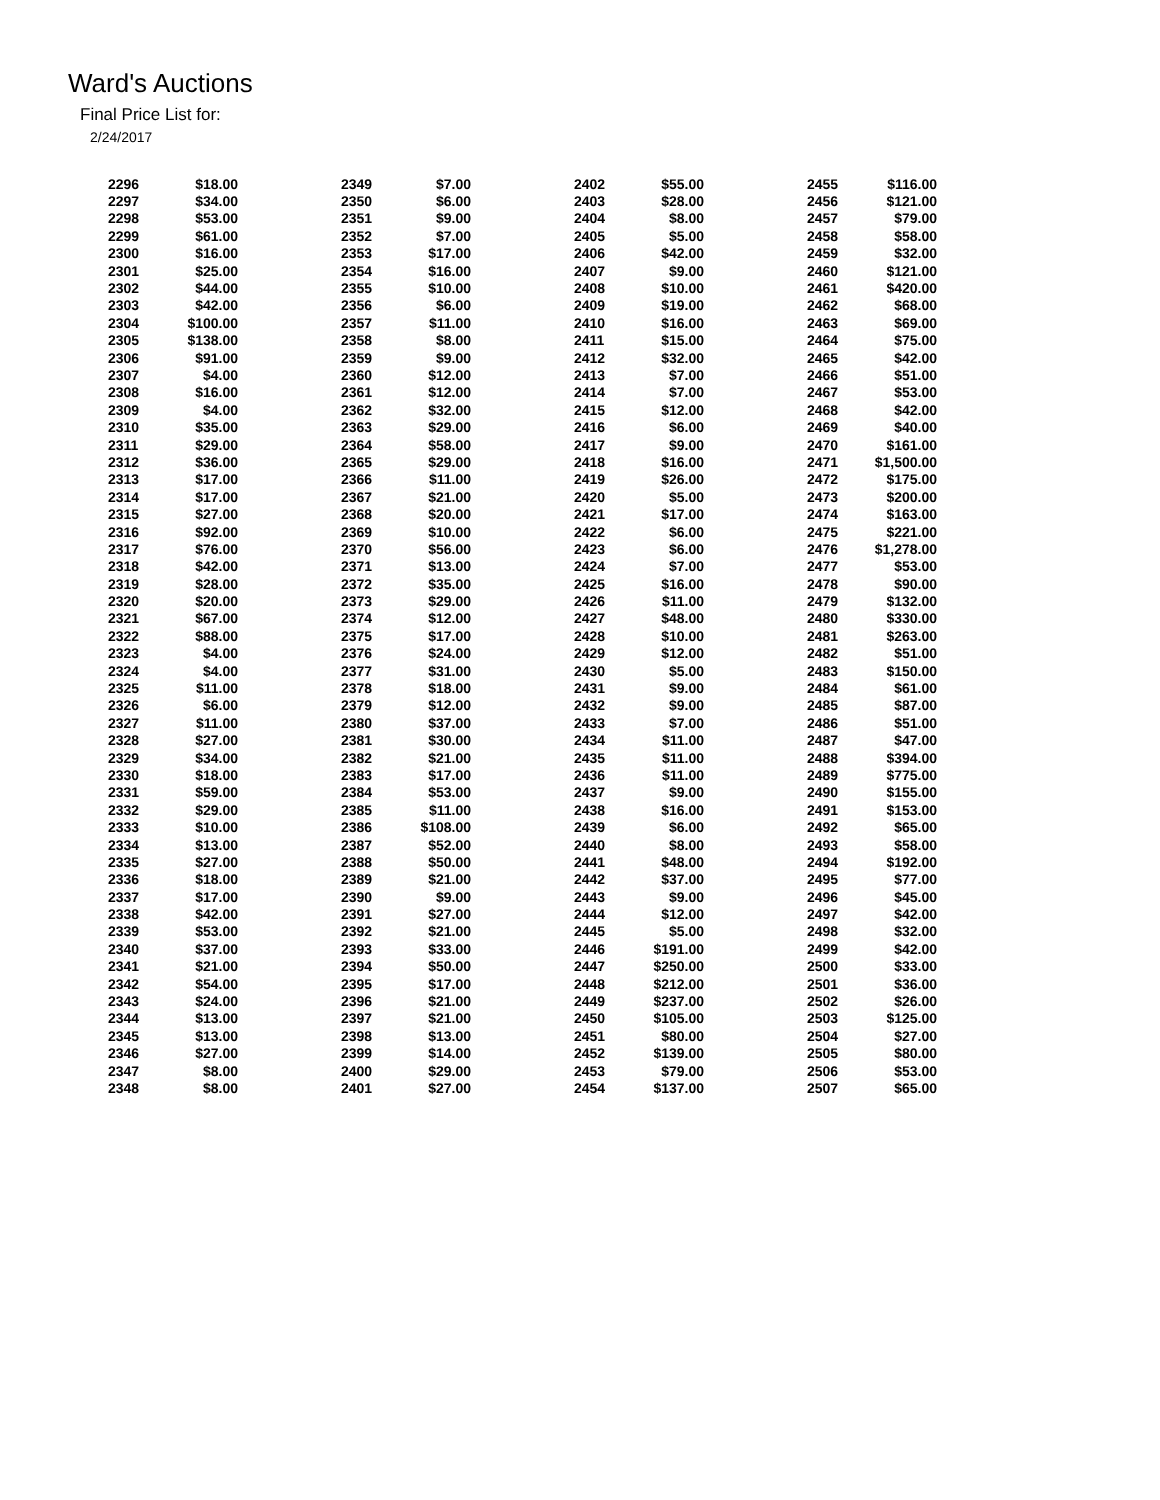Ward's Auctions
Final Price List for:
2/24/2017
| 2296 | $18.00 | 2349 | $7.00 | 2402 | $55.00 | 2455 | $116.00 |
| 2297 | $34.00 | 2350 | $6.00 | 2403 | $28.00 | 2456 | $121.00 |
| 2298 | $53.00 | 2351 | $9.00 | 2404 | $8.00 | 2457 | $79.00 |
| 2299 | $61.00 | 2352 | $7.00 | 2405 | $5.00 | 2458 | $58.00 |
| 2300 | $16.00 | 2353 | $17.00 | 2406 | $42.00 | 2459 | $32.00 |
| 2301 | $25.00 | 2354 | $16.00 | 2407 | $9.00 | 2460 | $121.00 |
| 2302 | $44.00 | 2355 | $10.00 | 2408 | $10.00 | 2461 | $420.00 |
| 2303 | $42.00 | 2356 | $6.00 | 2409 | $19.00 | 2462 | $68.00 |
| 2304 | $100.00 | 2357 | $11.00 | 2410 | $16.00 | 2463 | $69.00 |
| 2305 | $138.00 | 2358 | $8.00 | 2411 | $15.00 | 2464 | $75.00 |
| 2306 | $91.00 | 2359 | $9.00 | 2412 | $32.00 | 2465 | $42.00 |
| 2307 | $4.00 | 2360 | $12.00 | 2413 | $7.00 | 2466 | $51.00 |
| 2308 | $16.00 | 2361 | $12.00 | 2414 | $7.00 | 2467 | $53.00 |
| 2309 | $4.00 | 2362 | $32.00 | 2415 | $12.00 | 2468 | $42.00 |
| 2310 | $35.00 | 2363 | $29.00 | 2416 | $6.00 | 2469 | $40.00 |
| 2311 | $29.00 | 2364 | $58.00 | 2417 | $9.00 | 2470 | $161.00 |
| 2312 | $36.00 | 2365 | $29.00 | 2418 | $16.00 | 2471 | $1,500.00 |
| 2313 | $17.00 | 2366 | $11.00 | 2419 | $26.00 | 2472 | $175.00 |
| 2314 | $17.00 | 2367 | $21.00 | 2420 | $5.00 | 2473 | $200.00 |
| 2315 | $27.00 | 2368 | $20.00 | 2421 | $17.00 | 2474 | $163.00 |
| 2316 | $92.00 | 2369 | $10.00 | 2422 | $6.00 | 2475 | $221.00 |
| 2317 | $76.00 | 2370 | $56.00 | 2423 | $6.00 | 2476 | $1,278.00 |
| 2318 | $42.00 | 2371 | $13.00 | 2424 | $7.00 | 2477 | $53.00 |
| 2319 | $28.00 | 2372 | $35.00 | 2425 | $16.00 | 2478 | $90.00 |
| 2320 | $20.00 | 2373 | $29.00 | 2426 | $11.00 | 2479 | $132.00 |
| 2321 | $67.00 | 2374 | $12.00 | 2427 | $48.00 | 2480 | $330.00 |
| 2322 | $88.00 | 2375 | $17.00 | 2428 | $10.00 | 2481 | $263.00 |
| 2323 | $4.00 | 2376 | $24.00 | 2429 | $12.00 | 2482 | $51.00 |
| 2324 | $4.00 | 2377 | $31.00 | 2430 | $5.00 | 2483 | $150.00 |
| 2325 | $11.00 | 2378 | $18.00 | 2431 | $9.00 | 2484 | $61.00 |
| 2326 | $6.00 | 2379 | $12.00 | 2432 | $9.00 | 2485 | $87.00 |
| 2327 | $11.00 | 2380 | $37.00 | 2433 | $7.00 | 2486 | $51.00 |
| 2328 | $27.00 | 2381 | $30.00 | 2434 | $11.00 | 2487 | $47.00 |
| 2329 | $34.00 | 2382 | $21.00 | 2435 | $11.00 | 2488 | $394.00 |
| 2330 | $18.00 | 2383 | $17.00 | 2436 | $11.00 | 2489 | $775.00 |
| 2331 | $59.00 | 2384 | $53.00 | 2437 | $9.00 | 2490 | $155.00 |
| 2332 | $29.00 | 2385 | $11.00 | 2438 | $16.00 | 2491 | $153.00 |
| 2333 | $10.00 | 2386 | $108.00 | 2439 | $6.00 | 2492 | $65.00 |
| 2334 | $13.00 | 2387 | $52.00 | 2440 | $8.00 | 2493 | $58.00 |
| 2335 | $27.00 | 2388 | $50.00 | 2441 | $48.00 | 2494 | $192.00 |
| 2336 | $18.00 | 2389 | $21.00 | 2442 | $37.00 | 2495 | $77.00 |
| 2337 | $17.00 | 2390 | $9.00 | 2443 | $9.00 | 2496 | $45.00 |
| 2338 | $42.00 | 2391 | $27.00 | 2444 | $12.00 | 2497 | $42.00 |
| 2339 | $53.00 | 2392 | $21.00 | 2445 | $5.00 | 2498 | $32.00 |
| 2340 | $37.00 | 2393 | $33.00 | 2446 | $191.00 | 2499 | $42.00 |
| 2341 | $21.00 | 2394 | $50.00 | 2447 | $250.00 | 2500 | $33.00 |
| 2342 | $54.00 | 2395 | $17.00 | 2448 | $212.00 | 2501 | $36.00 |
| 2343 | $24.00 | 2396 | $21.00 | 2449 | $237.00 | 2502 | $26.00 |
| 2344 | $13.00 | 2397 | $21.00 | 2450 | $105.00 | 2503 | $125.00 |
| 2345 | $13.00 | 2398 | $13.00 | 2451 | $80.00 | 2504 | $27.00 |
| 2346 | $27.00 | 2399 | $14.00 | 2452 | $139.00 | 2505 | $80.00 |
| 2347 | $8.00 | 2400 | $29.00 | 2453 | $79.00 | 2506 | $53.00 |
| 2348 | $8.00 | 2401 | $27.00 | 2454 | $137.00 | 2507 | $65.00 |